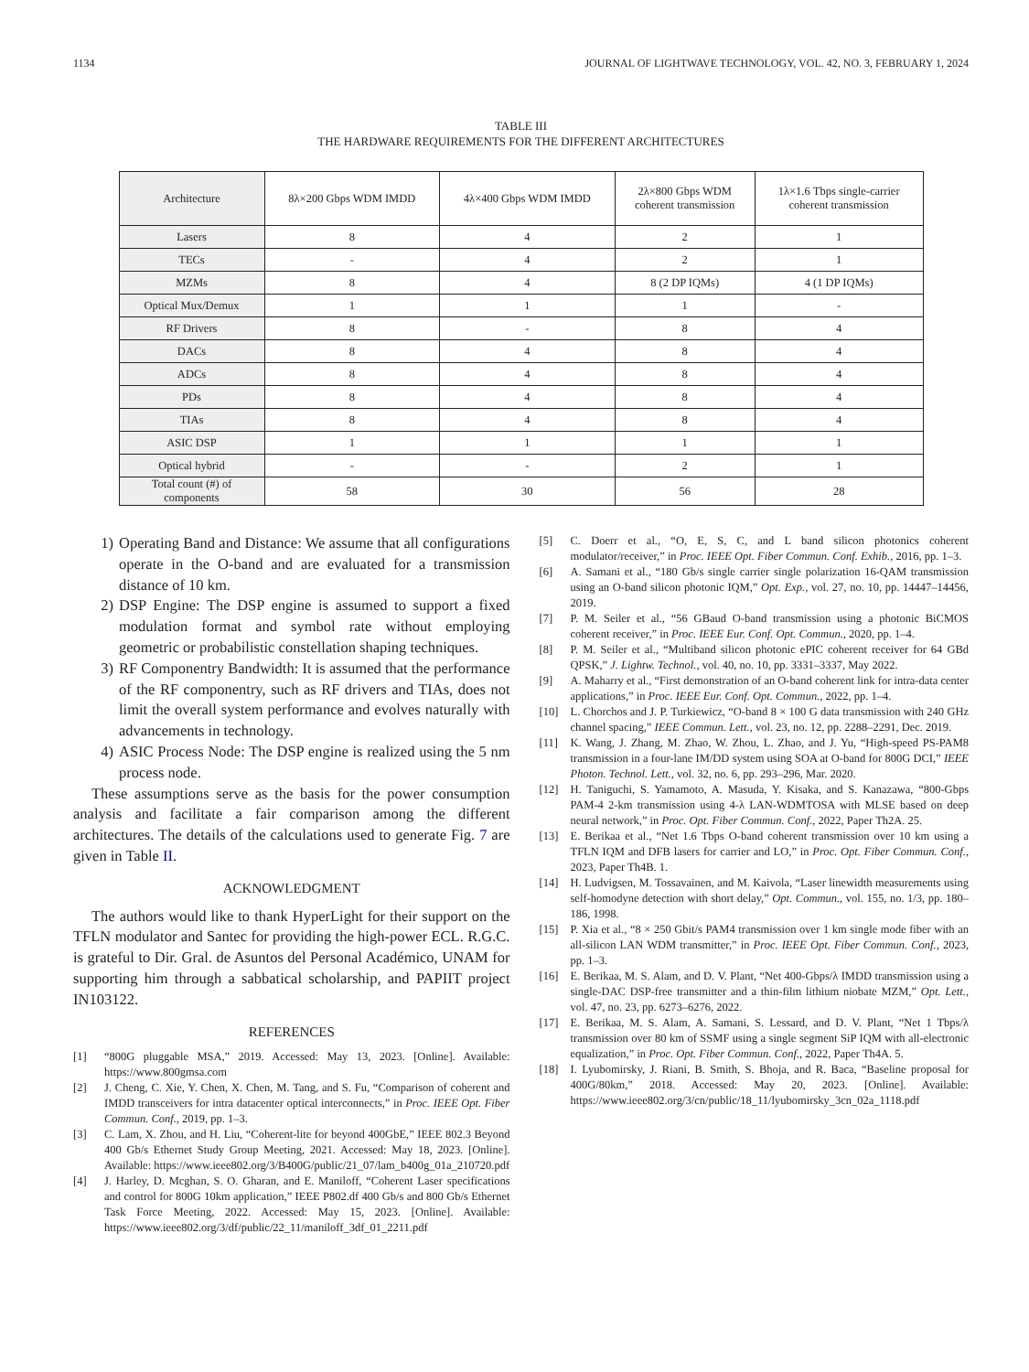1134 JOURNAL OF LIGHTWAVE TECHNOLOGY, VOL. 42, NO. 3, FEBRUARY 1, 2024
TABLE III
THE HARDWARE REQUIREMENTS FOR THE DIFFERENT ARCHITECTURES
| Architecture | 8λ×200 Gbps WDM IMDD | 4λ×400 Gbps WDM IMDD | 2λ×800 Gbps WDM coherent transmission | 1λ×1.6 Tbps single-carrier coherent transmission |
| --- | --- | --- | --- | --- |
| Lasers | 8 | 4 | 2 | 1 |
| TECs | - | 4 | 2 | 1 |
| MZMs | 8 | 4 | 8 (2 DP IQMs) | 4 (1 DP IQMs) |
| Optical Mux/Demux | 1 | 1 | 1 | - |
| RF Drivers | 8 | - | 8 | 4 |
| DACs | 8 | 4 | 8 | 4 |
| ADCs | 8 | 4 | 8 | 4 |
| PDs | 8 | 4 | 8 | 4 |
| TIAs | 8 | 4 | 8 | 4 |
| ASIC DSP | 1 | 1 | 1 | 1 |
| Optical hybrid | - | - | 2 | 1 |
| Total count (#) of components | 58 | 30 | 56 | 28 |
1) Operating Band and Distance: We assume that all configurations operate in the O-band and are evaluated for a transmission distance of 10 km.
2) DSP Engine: The DSP engine is assumed to support a fixed modulation format and symbol rate without employing geometric or probabilistic constellation shaping techniques.
3) RF Componentry Bandwidth: It is assumed that the performance of the RF componentry, such as RF drivers and TIAs, does not limit the overall system performance and evolves naturally with advancements in technology.
4) ASIC Process Node: The DSP engine is realized using the 5 nm process node.
These assumptions serve as the basis for the power consumption analysis and facilitate a fair comparison among the different architectures. The details of the calculations used to generate Fig. 7 are given in Table II.
ACKNOWLEDGMENT
The authors would like to thank HyperLight for their support on the TFLN modulator and Santec for providing the high-power ECL. R.G.C. is grateful to Dir. Gral. de Asuntos del Personal Académico, UNAM for supporting him through a sabbatical scholarship, and PAPIIT project IN103122.
REFERENCES
[1] “800G pluggable MSA,” 2019. Accessed: May 13, 2023. [Online]. Available: https://www.800gmsa.com
[2] J. Cheng, C. Xie, Y. Chen, X. Chen, M. Tang, and S. Fu, “Comparison of coherent and IMDD transceivers for intra datacenter optical interconnects,” in Proc. IEEE Opt. Fiber Commun. Conf., 2019, pp. 1–3.
[3] C. Lam, X. Zhou, and H. Liu, “Coherent-lite for beyond 400GbE,” IEEE 802.3 Beyond 400 Gb/s Ethernet Study Group Meeting, 2021. Accessed: May 18, 2023. [Online]. Available: https://www.ieee802.org/3/B400G/public/21_07/lam_b400g_01a_210720.pdf
[4] J. Harley, D. Mcghan, S. O. Gharan, and E. Maniloff, “Coherent Laser specifications and control for 800G 10km application,” IEEE P802.df 400 Gb/s and 800 Gb/s Ethernet Task Force Meeting, 2022. Accessed: May 15, 2023. [Online]. Available: https://www.ieee802.org/3/df/public/22_11/maniloff_3df_01_2211.pdf
[5] C. Doerr et al., “O, E, S, C, and L band silicon photonics coherent modulator/receiver,” in Proc. IEEE Opt. Fiber Commun. Conf. Exhib., 2016, pp. 1–3.
[6] A. Samani et al., “180 Gb/s single carrier single polarization 16-QAM transmission using an O-band silicon photonic IQM,” Opt. Exp., vol. 27, no. 10, pp. 14447–14456, 2019.
[7] P. M. Seiler et al., “56 GBaud O-band transmission using a photonic BiCMOS coherent receiver,” in Proc. IEEE Eur. Conf. Opt. Commun., 2020, pp. 1–4.
[8] P. M. Seiler et al., “Multiband silicon photonic ePIC coherent receiver for 64 GBd QPSK,” J. Lightw. Technol., vol. 40, no. 10, pp. 3331–3337, May 2022.
[9] A. Maharry et al., “First demonstration of an O-band coherent link for intra-data center applications,” in Proc. IEEE Eur. Conf. Opt. Commun., 2022, pp. 1–4.
[10] L. Chorchos and J. P. Turkiewicz, “O-band 8 × 100 G data transmission with 240 GHz channel spacing,” IEEE Commun. Lett., vol. 23, no. 12, pp. 2288–2291, Dec. 2019.
[11] K. Wang, J. Zhang, M. Zhao, W. Zhou, L. Zhao, and J. Yu, “High-speed PS-PAM8 transmission in a four-lane IM/DD system using SOA at O-band for 800G DCI,” IEEE Photon. Technol. Lett., vol. 32, no. 6, pp. 293–296, Mar. 2020.
[12] H. Taniguchi, S. Yamamoto, A. Masuda, Y. Kisaka, and S. Kanazawa, “800-Gbps PAM-4 2-km transmission using 4-λ LAN-WDMTOSA with MLSE based on deep neural network,” in Proc. Opt. Fiber Commun. Conf., 2022, Paper Th2A. 25.
[13] E. Berikaa et al., “Net 1.6 Tbps O-band coherent transmission over 10 km using a TFLN IQM and DFB lasers for carrier and LO,” in Proc. Opt. Fiber Commun. Conf., 2023, Paper Th4B. 1.
[14] H. Ludvigsen, M. Tossavainen, and M. Kaivola, “Laser linewidth measurements using self-homodyne detection with short delay,” Opt. Commun., vol. 155, no. 1/3, pp. 180–186, 1998.
[15] P. Xia et al., “8 × 250 Gbit/s PAM4 transmission over 1 km single mode fiber with an all-silicon LAN WDM transmitter,” in Proc. IEEE Opt. Fiber Commun. Conf., 2023, pp. 1–3.
[16] E. Berikaa, M. S. Alam, and D. V. Plant, “Net 400-Gbps/λ IMDD transmission using a single-DAC DSP-free transmitter and a thin-film lithium niobate MZM,” Opt. Lett., vol. 47, no. 23, pp. 6273–6276, 2022.
[17] E. Berikaa, M. S. Alam, A. Samani, S. Lessard, and D. V. Plant, “Net 1 Tbps/λ transmission over 80 km of SSMF using a single segment SiP IQM with all-electronic equalization,” in Proc. Opt. Fiber Commun. Conf., 2022, Paper Th4A. 5.
[18] I. Lyubomirsky, J. Riani, B. Smith, S. Bhoja, and R. Baca, “Baseline proposal for 400G/80km,” 2018. Accessed: May 20, 2023. [Online]. Available: https://www.ieee802.org/3/cn/public/18_11/lyubomirsky_3cn_02a_1118.pdf